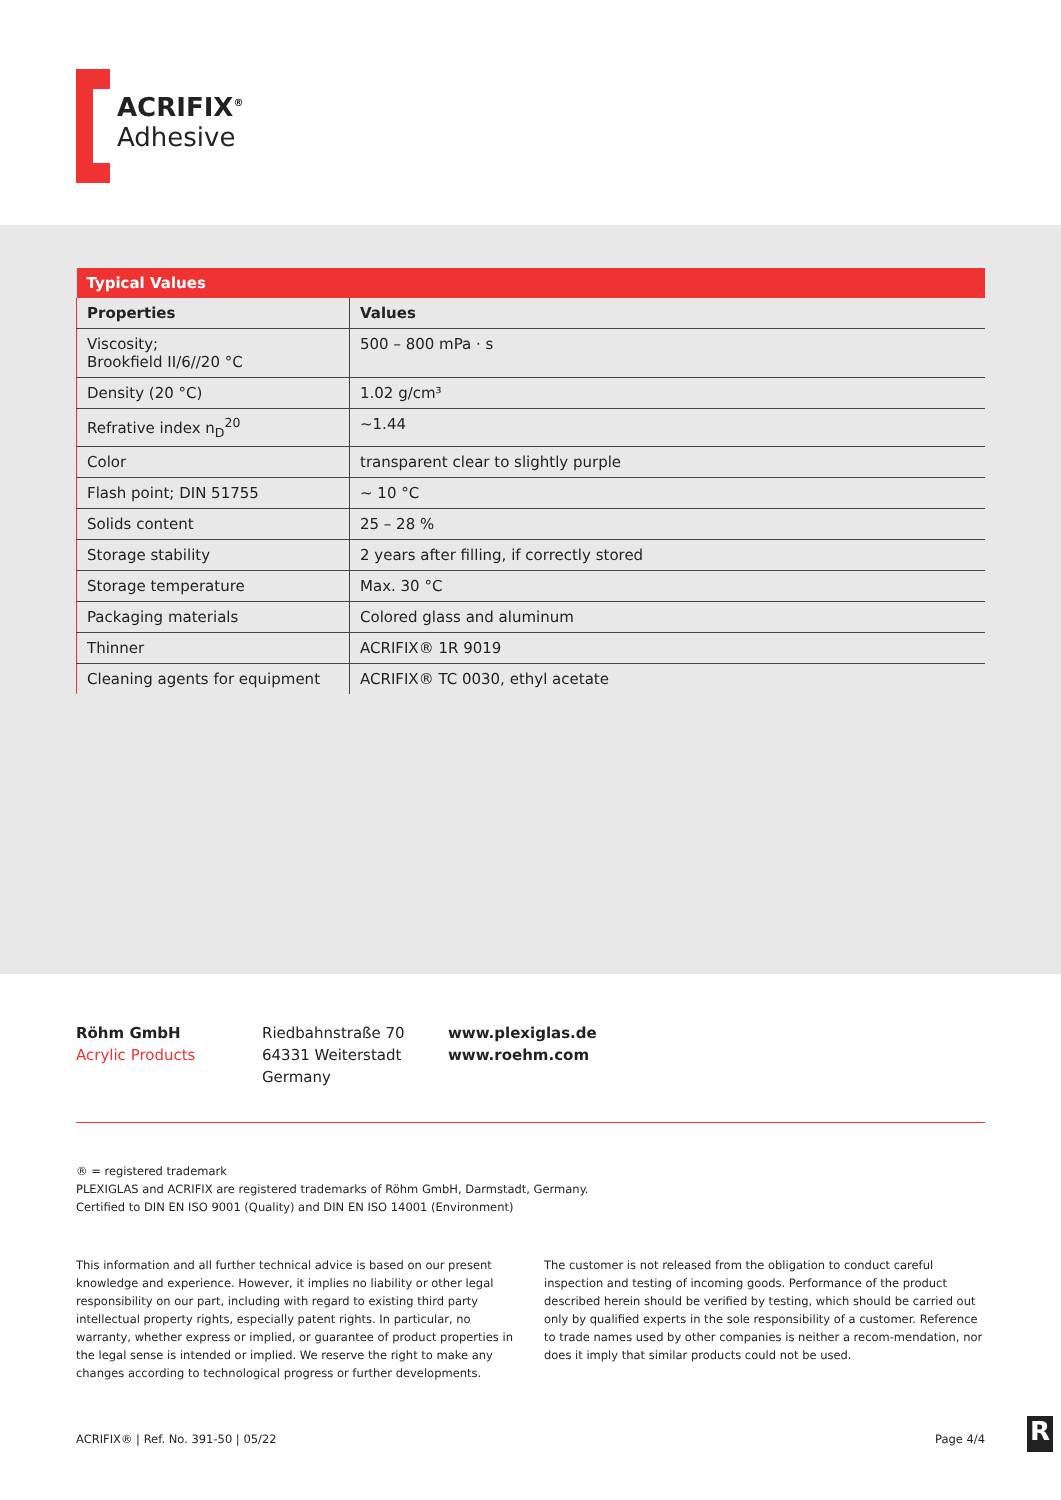ACRIFIX<sup>®</sup>
Adhesive
| Typical Values | |
| Properties | Values |
| Viscosity; Brookfield II/6//20 °C | 500 – 800 mPa · s |
| Density (20 °C) | 1.02 g/cm³ |
| Refrative index n<sub>D</sub><sup>20</sup> | ~1.44 |
| Color | transparent clear to slightly purple |
| Flash point; DIN 51755 | ~ 10 °C |
| Solids content | 25 – 28 % |
| Storage stability | 2 years after filling, if correctly stored |
| Storage temperature | Max. 30 °C |
| Packaging materials | Colored glass and aluminum |
| Thinner | ACRIFIX® 1R 9019 |
| Cleaning agents for equipment | ACRIFIX® TC 0030, ethyl acetate |
Röhm GmbH
Acrylic Products
Riedbahnstraße 70
64331 Weiterstadt
Germany
www.plexiglas.de
www.roehm.com
® = registered trademark
PLEXIGLAS and ACRIFIX are registered trademarks of Röhm GmbH, Darmstadt, Germany.
Certified to DIN EN ISO 9001 (Quality) and DIN EN ISO 14001 (Environment)
This information and all further technical advice is based on our present knowledge and experience. However, it implies no liability or other legal responsibility on our part, including with regard to existing third party intellectual property rights, especially patent rights. In particular, no warranty, whether express or implied, or guarantee of product properties in the legal sense is intended or implied. We reserve the right to make any changes according to technological progress or further developments.
The customer is not released from the obligation to conduct careful inspection and testing of incoming goods. Performance of the product described herein should be verified by testing, which should be carried out only by qualified experts in the sole responsibility of a customer. Reference to trade names used by other companies is neither a recom-mendation, nor does it imply that similar products could not be used.
ACRIFIX® | Ref. No. 391-50 | 05/22 Page 4/4 R